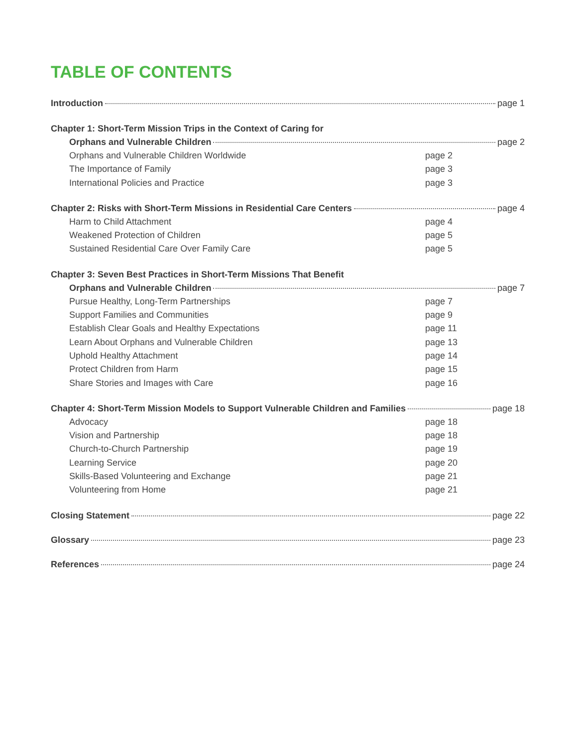TABLE OF CONTENTS
Introduction page 1
Chapter 1: Short-Term Mission Trips in the Context of Caring for
Orphans and Vulnerable Children page 2
Orphans and Vulnerable Children Worldwide page 2
The Importance of Family page 3
International Policies and Practice page 3
Chapter 2: Risks with Short-Term Missions in Residential Care Centers page 4
Harm to Child Attachment page 4
Weakened Protection of Children page 5
Sustained Residential Care Over Family Care page 5
Chapter 3: Seven Best Practices in Short-Term Missions That Benefit
Orphans and Vulnerable Children page 7
Pursue Healthy, Long-Term Partnerships page 7
Support Families and Communities page 9
Establish Clear Goals and Healthy Expectations page 11
Learn About Orphans and Vulnerable Children page 13
Uphold Healthy Attachment page 14
Protect Children from Harm page 15
Share Stories and Images with Care page 16
Chapter 4: Short-Term Mission Models to Support Vulnerable Children and Families page 18
Advocacy page 18
Vision and Partnership page 18
Church-to-Church Partnership page 19
Learning Service page 20
Skills-Based Volunteering and Exchange page 21
Volunteering from Home page 21
Closing Statement page 22
Glossary page 23
References page 24